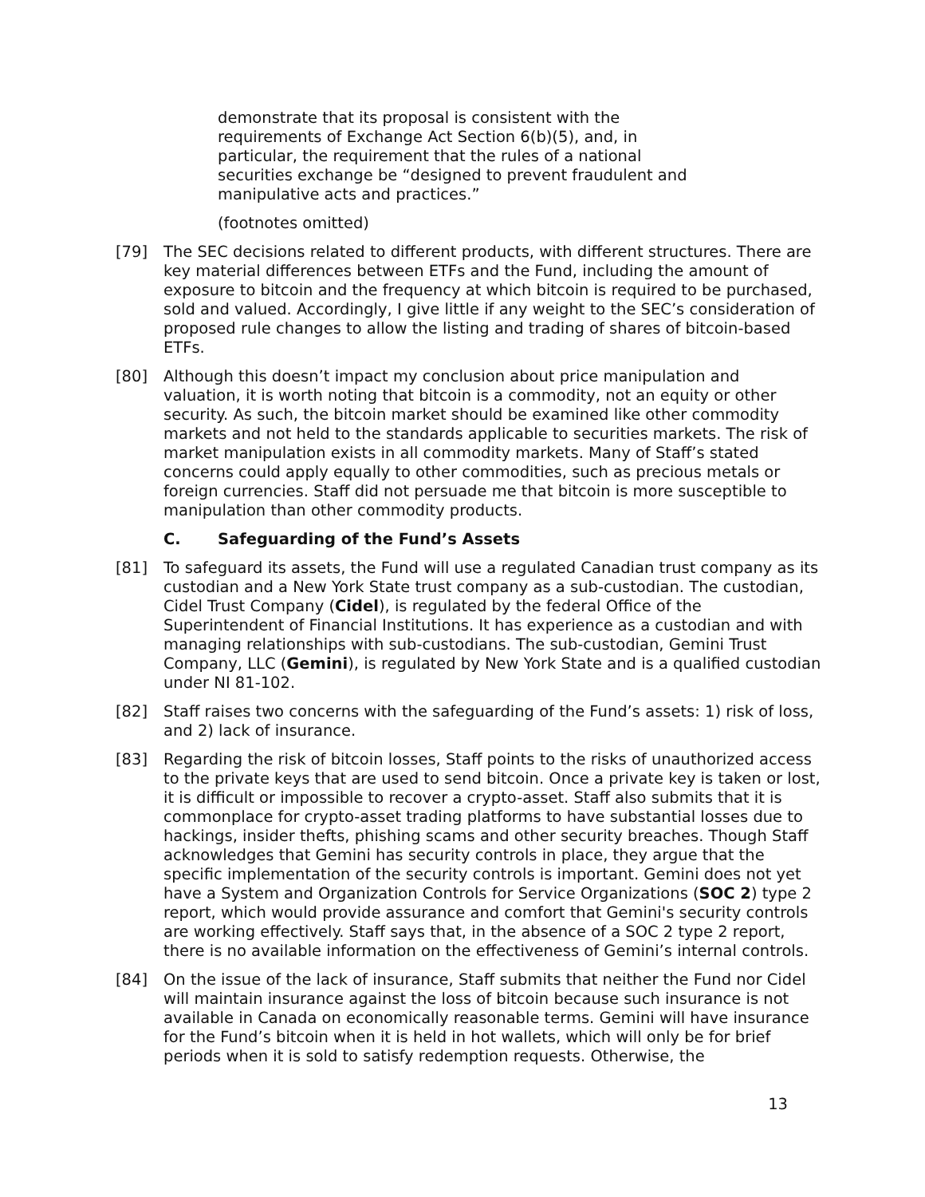demonstrate that its proposal is consistent with the requirements of Exchange Act Section 6(b)(5), and, in particular, the requirement that the rules of a national securities exchange be “designed to prevent fraudulent and manipulative acts and practices.”
(footnotes omitted)
[79] The SEC decisions related to different products, with different structures. There are key material differences between ETFs and the Fund, including the amount of exposure to bitcoin and the frequency at which bitcoin is required to be purchased, sold and valued. Accordingly, I give little if any weight to the SEC’s consideration of proposed rule changes to allow the listing and trading of shares of bitcoin-based ETFs.
[80] Although this doesn’t impact my conclusion about price manipulation and valuation, it is worth noting that bitcoin is a commodity, not an equity or other security. As such, the bitcoin market should be examined like other commodity markets and not held to the standards applicable to securities markets. The risk of market manipulation exists in all commodity markets. Many of Staff’s stated concerns could apply equally to other commodities, such as precious metals or foreign currencies. Staff did not persuade me that bitcoin is more susceptible to manipulation than other commodity products.
C. Safeguarding of the Fund’s Assets
[81] To safeguard its assets, the Fund will use a regulated Canadian trust company as its custodian and a New York State trust company as a sub-custodian. The custodian, Cidel Trust Company (Cidel), is regulated by the federal Office of the Superintendent of Financial Institutions. It has experience as a custodian and with managing relationships with sub-custodians. The sub-custodian, Gemini Trust Company, LLC (Gemini), is regulated by New York State and is a qualified custodian under NI 81-102.
[82] Staff raises two concerns with the safeguarding of the Fund’s assets: 1) risk of loss, and 2) lack of insurance.
[83] Regarding the risk of bitcoin losses, Staff points to the risks of unauthorized access to the private keys that are used to send bitcoin. Once a private key is taken or lost, it is difficult or impossible to recover a crypto-asset. Staff also submits that it is commonplace for crypto-asset trading platforms to have substantial losses due to hackings, insider thefts, phishing scams and other security breaches. Though Staff acknowledges that Gemini has security controls in place, they argue that the specific implementation of the security controls is important. Gemini does not yet have a System and Organization Controls for Service Organizations (SOC 2) type 2 report, which would provide assurance and comfort that Gemini's security controls are working effectively. Staff says that, in the absence of a SOC 2 type 2 report, there is no available information on the effectiveness of Gemini’s internal controls.
[84] On the issue of the lack of insurance, Staff submits that neither the Fund nor Cidel will maintain insurance against the loss of bitcoin because such insurance is not available in Canada on economically reasonable terms. Gemini will have insurance for the Fund’s bitcoin when it is held in hot wallets, which will only be for brief periods when it is sold to satisfy redemption requests. Otherwise, the
13